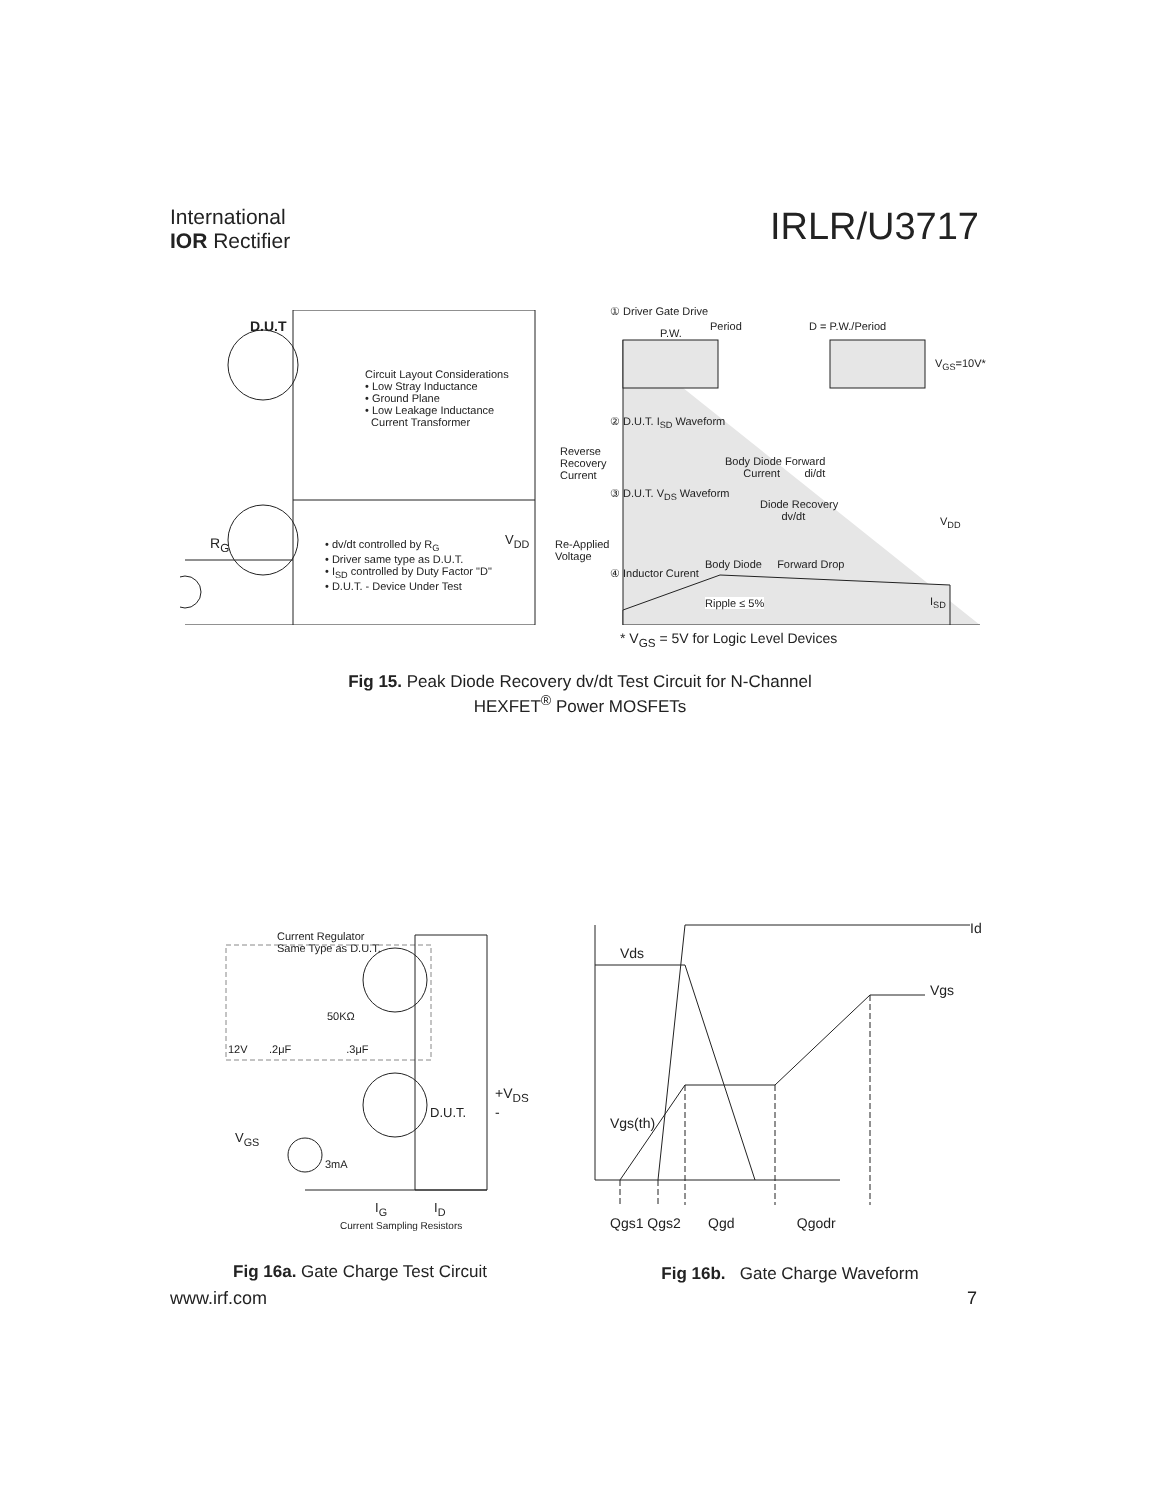International
IOR Rectifier
IRLR/U3717
D.U.T
Circuit Layout Considerations
• Low Stray Inductance
• Ground Plane
• Low Leakage Inductance
Current Transformer
R<sub>G</sub>
• dv/dt controlled by R<sub>G</sub>
• Driver same type as D.U.T.
• I<sub>SD</sub> controlled by Duty Factor "D"
• D.U.T. - Device Under Test
V<sub>DD</sub>
① Driver Gate Drive
Period D = P.W./Period
P.W.
V<sub>GS</sub>=10V*
② D.U.T. I<sub>SD</sub> Waveform
Reverse
Recovery
Current
Body Diode Forward
Current di/dt
③ D.U.T. V<sub>DS</sub> Waveform
Diode Recovery
dv/dt
V<sub>DD</sub>
Re-Applied
Voltage
Body Diode Forward Drop
④ Inductor Curent
Ripple ≤ 5% I<sub>SD</sub>
* V<sub>GS</sub> = 5V for Logic Level Devices
Fig 15. Peak Diode Recovery dv/dt Test Circuit for N-Channel
HEXFET<sup>®</sup> Power MOSFETs
Current Regulator
Same Type as D.U.T.
50KΩ
12V .2μF .3μF
+V<sub>DS</sub> -
D.U.T.
V<sub>GS</sub>
3mA
I<sub>G</sub> I<sub>D</sub>
Current Sampling Resistors
Fig 16a. Gate Charge Test Circuit
Id
Vds
Vgs
Vgs(th)
Qgs1 Qgs2 Qgd Qgodr
Fig 16b. Gate Charge Waveform
www.irf.com 7